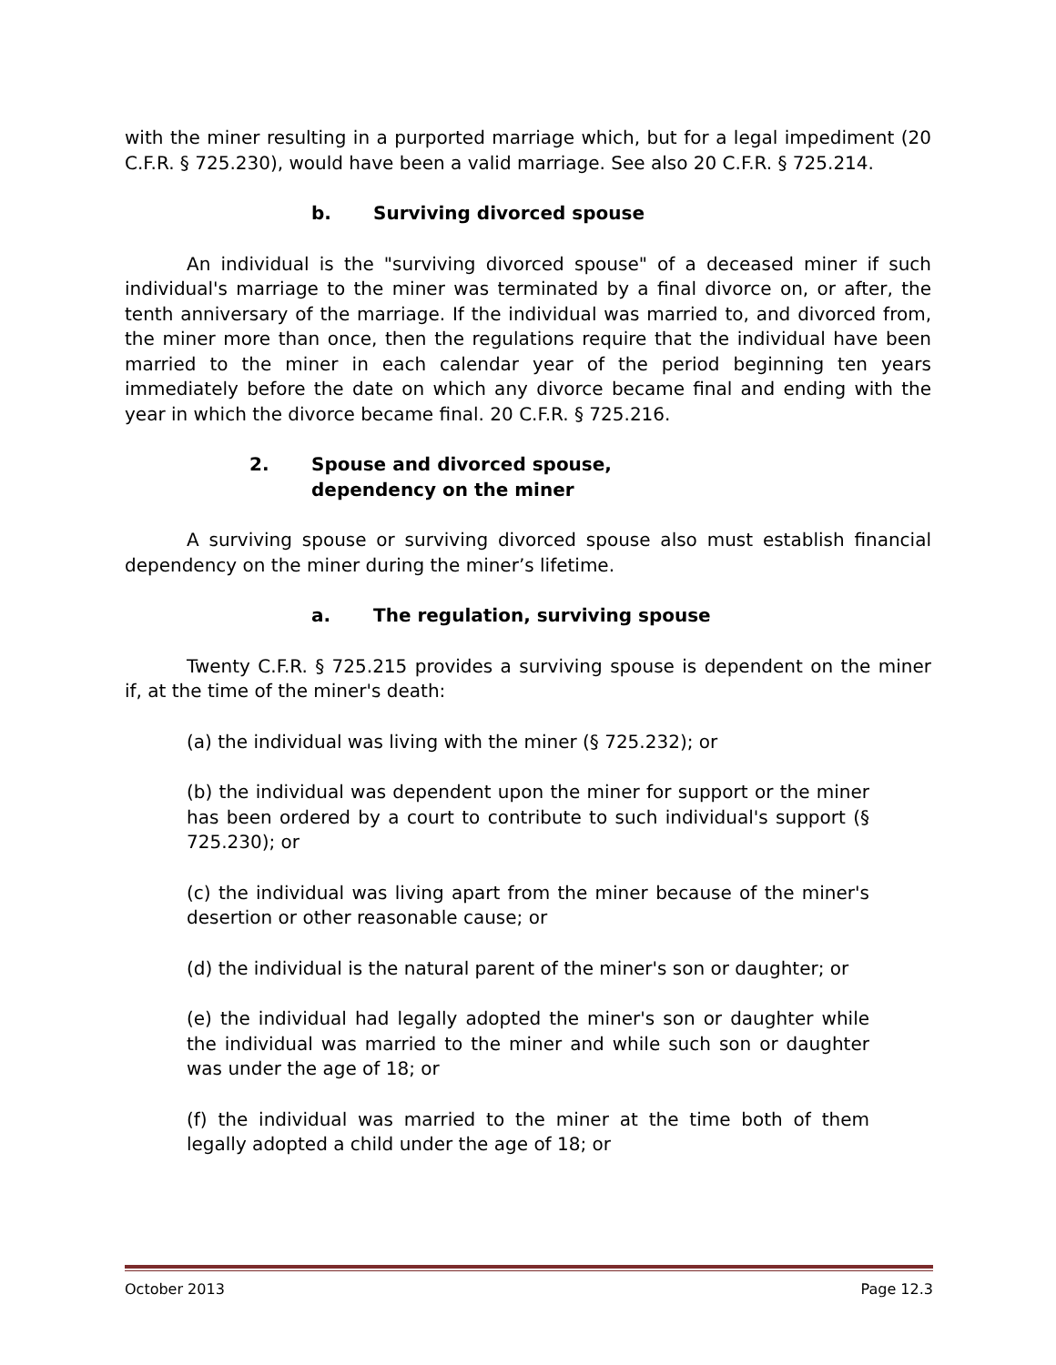with the miner resulting in a purported marriage which, but for a legal impediment (20 C.F.R. § 725.230), would have been a valid marriage. See also 20 C.F.R. § 725.214.
b. Surviving divorced spouse
An individual is the "surviving divorced spouse" of a deceased miner if such individual's marriage to the miner was terminated by a final divorce on, or after, the tenth anniversary of the marriage. If the individual was married to, and divorced from, the miner more than once, then the regulations require that the individual have been married to the miner in each calendar year of the period beginning ten years immediately before the date on which any divorce became final and ending with the year in which the divorce became final. 20 C.F.R. § 725.216.
2. Spouse and divorced spouse,
dependency on the miner
A surviving spouse or surviving divorced spouse also must establish financial dependency on the miner during the miner’s lifetime.
a. The regulation, surviving spouse
Twenty C.F.R. § 725.215 provides a surviving spouse is dependent on the miner if, at the time of the miner's death:
(a) the individual was living with the miner (§ 725.232); or
(b) the individual was dependent upon the miner for support or the miner has been ordered by a court to contribute to such individual's support (§ 725.230); or
(c) the individual was living apart from the miner because of the miner's desertion or other reasonable cause; or
(d) the individual is the natural parent of the miner's son or daughter; or
(e) the individual had legally adopted the miner's son or daughter while the individual was married to the miner and while such son or daughter was under the age of 18; or
(f) the individual was married to the miner at the time both of them legally adopted a child under the age of 18; or
October 2013 Page 12.3